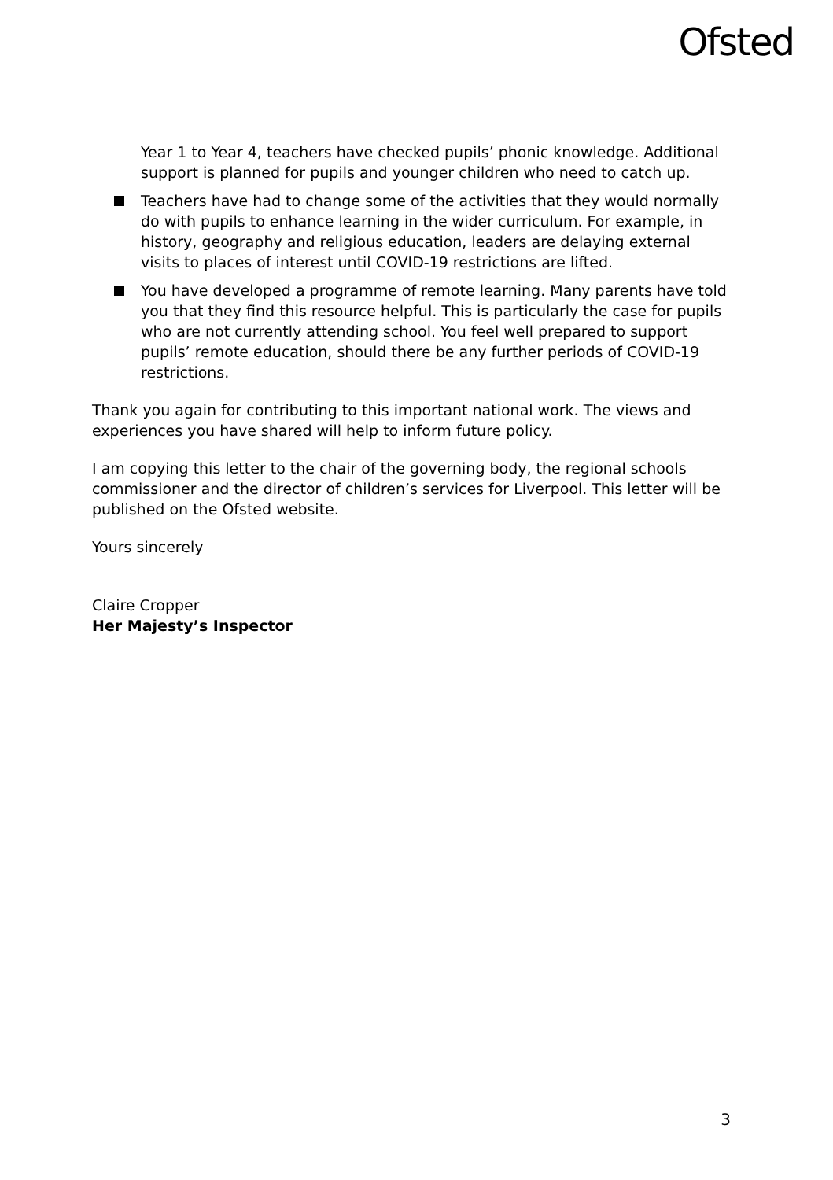Ofsted
Year 1 to Year 4, teachers have checked pupils’ phonic knowledge. Additional support is planned for pupils and younger children who need to catch up.
Teachers have had to change some of the activities that they would normally do with pupils to enhance learning in the wider curriculum. For example, in history, geography and religious education, leaders are delaying external visits to places of interest until COVID-19 restrictions are lifted.
You have developed a programme of remote learning. Many parents have told you that they find this resource helpful. This is particularly the case for pupils who are not currently attending school. You feel well prepared to support pupils’ remote education, should there be any further periods of COVID-19 restrictions.
Thank you again for contributing to this important national work. The views and experiences you have shared will help to inform future policy.
I am copying this letter to the chair of the governing body, the regional schools commissioner and the director of children’s services for Liverpool. This letter will be published on the Ofsted website.
Yours sincerely
Claire Cropper
Her Majesty’s Inspector
3